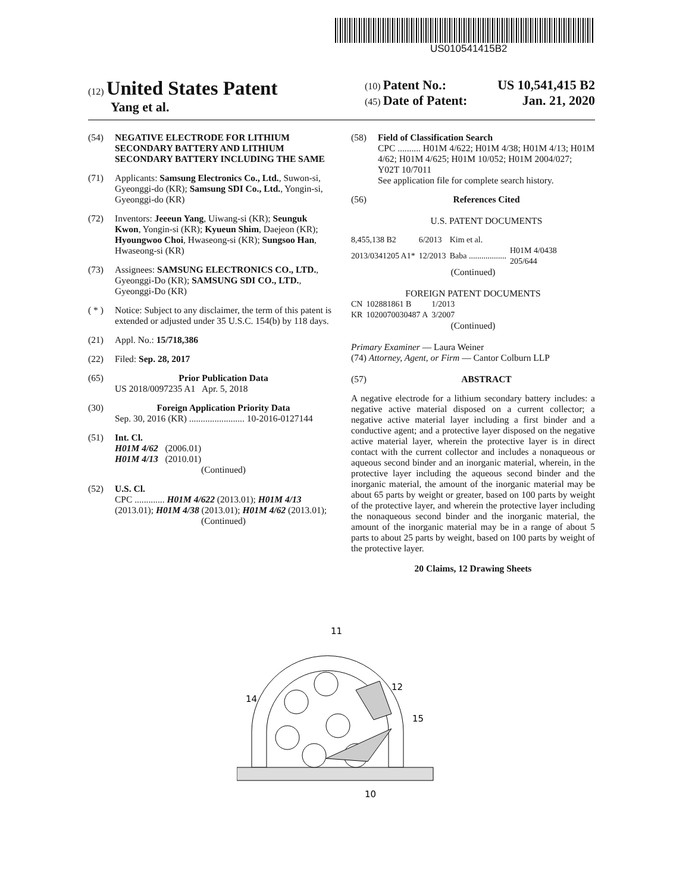US010541415B2
(12) United States Patent
Yang et al.
(10) Patent No.: US 10,541,415 B2
(45) Date of Patent: Jan. 21, 2020
(54) NEGATIVE ELECTRODE FOR LITHIUM SECONDARY BATTERY AND LITHIUM SECONDARY BATTERY INCLUDING THE SAME
(71) Applicants: Samsung Electronics Co., Ltd., Suwon-si, Gyeonggi-do (KR); Samsung SDI Co., Ltd., Yongin-si, Gyeonggi-do (KR)
(72) Inventors: Jeeeun Yang, Uiwang-si (KR); Seunguk Kwon, Yongin-si (KR); Kyueun Shim, Daejeon (KR); Hyoungwoo Choi, Hwaseong-si (KR); Sungsoo Han, Hwaseong-si (KR)
(73) Assignees: SAMSUNG ELECTRONICS CO., LTD., Gyeonggi-Do (KR); SAMSUNG SDI CO., LTD., Gyeonggi-Do (KR)
( * )
Notice: Subject to any disclaimer, the term of this patent is extended or adjusted under 35 U.S.C. 154(b) by 118 days.
(21) Appl. No.: 15/718,386
(22) Filed: Sep. 28, 2017
(65) Prior Publication Data
US 2018/0097235 A1 Apr. 5, 2018
(30) Foreign Application Priority Data
Sep. 30, 2016 (KR) ........................ 10-2016-0127144
(51) Int. Cl.
H01M 4/62 (2006.01)
H01M 4/13 (2010.01)
(Continued)
(52) U.S. Cl.
CPC ............. H01M 4/622 (2013.01); H01M 4/13 (2013.01); H01M 4/38 (2013.01); H01M 4/62 (2013.01);
(Continued)
(58) Field of Classification Search
CPC .......... H01M 4/622; H01M 4/38; H01M 4/13; H01M 4/62; H01M 4/625; H01M 10/052; H01M 2004/027; Y02T 10/7011
See application file for complete search history.
(56) References Cited
U.S. PATENT DOCUMENTS
| 8,455,138 B2 | 6/2013 | Kim et al. | |
| 2013/0341205 A1* | 12/2013 | Baba .................. | H01M 4/0438 205/644 |
(Continued)
FOREIGN PATENT DOCUMENTS
| CN | 102881861 B | 1/2013 |
| KR | 1020070030487 A | 3/2007 |
(Continued)
Primary Examiner — Laura Weiner
(74) Attorney, Agent, or Firm — Cantor Colburn LLP
(57) ABSTRACT
A negative electrode for a lithium secondary battery includes: a negative active material disposed on a current collector; a negative active material layer including a first binder and a conductive agent; and a protective layer disposed on the negative active material layer, wherein the protective layer is in direct contact with the current collector and includes a nonaqueous or aqueous second binder and an inorganic material, wherein, in the protective layer including the aqueous second binder and the inorganic material, the amount of the inorganic material may be about 65 parts by weight or greater, based on 100 parts by weight of the protective layer, and wherein the protective layer including the nonaqueous second binder and the inorganic material, the amount of the inorganic material may be in a range of about 5 parts to about 25 parts by weight, based on 100 parts by weight of the protective layer.
20 Claims, 12 Drawing Sheets
11
12
14
15
10